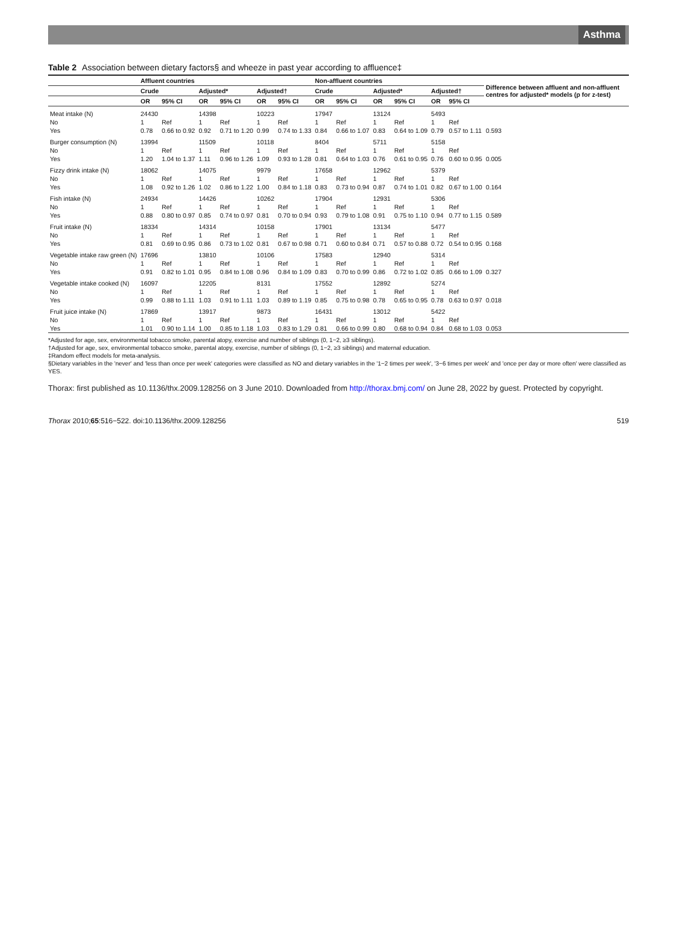Asthma
Table 2 Association between dietary factors§ and wheeze in past year according to affluence‡
| | Affluent countries | | | | | | Non-affluent countries | | | | | | Difference between affluent and non-affluent centres for adjusted* models (p for z-test) |
| --- | --- | --- | --- | --- | --- | --- | --- | --- | --- | --- | --- | --- | --- |
| | Crude | | Adjusted* | | Adjusted† | | Crude | | Adjusted* | | Adjusted† | | |
| | OR | 95% CI | OR | 95% CI | OR | 95% CI | OR | 95% CI | OR | 95% CI | OR | 95% CI | |
| Meat intake (N) | 24430 | | 14398 | | 10223 | | 17947 | | 13124 | | 5493 | | |
| No | 1 | Ref | 1 | Ref | 1 | Ref | 1 | Ref | 1 | Ref | 1 | Ref | |
| Yes | 0.78 | 0.66 to 0.92 | 0.92 | 0.71 to 1.20 | 0.99 | 0.74 to 1.33 | 0.84 | 0.66 to 1.07 | 0.83 | 0.64 to 1.09 | 0.79 | 0.57 to 1.11 | 0.593 |
| Burger consumption (N) | 13994 | | 11509 | | 10118 | | 8404 | | 5711 | | 5158 | | |
| No | 1 | Ref | 1 | Ref | 1 | Ref | 1 | Ref | 1 | Ref | 1 | Ref | |
| Yes | 1.20 | 1.04 to 1.37 | 1.11 | 0.96 to 1.26 | 1.09 | 0.93 to 1.28 | 0.81 | 0.64 to 1.03 | 0.76 | 0.61 to 0.95 | 0.76 | 0.60 to 0.95 | 0.005 |
| Fizzy drink intake (N) | 18062 | | 14075 | | 9979 | | 17658 | | 12962 | | 5379 | | |
| No | 1 | Ref | 1 | Ref | 1 | Ref | 1 | Ref | 1 | Ref | 1 | Ref | |
| Yes | 1.08 | 0.92 to 1.26 | 1.02 | 0.86 to 1.22 | 1.00 | 0.84 to 1.18 | 0.83 | 0.73 to 0.94 | 0.87 | 0.74 to 1.01 | 0.82 | 0.67 to 1.00 | 0.164 |
| Fish intake (N) | 24934 | | 14426 | | 10262 | | 17904 | | 12931 | | 5306 | | |
| No | 1 | Ref | 1 | Ref | 1 | Ref | 1 | Ref | 1 | Ref | 1 | Ref | |
| Yes | 0.88 | 0.80 to 0.97 | 0.85 | 0.74 to 0.97 | 0.81 | 0.70 to 0.94 | 0.93 | 0.79 to 1.08 | 0.91 | 0.75 to 1.10 | 0.94 | 0.77 to 1.15 | 0.589 |
| Fruit intake (N) | 18334 | | 14314 | | 10158 | | 17901 | | 13134 | | 5477 | | |
| No | 1 | Ref | 1 | Ref | 1 | Ref | 1 | Ref | 1 | Ref | 1 | Ref | |
| Yes | 0.81 | 0.69 to 0.95 | 0.86 | 0.73 to 1.02 | 0.81 | 0.67 to 0.98 | 0.71 | 0.60 to 0.84 | 0.71 | 0.57 to 0.88 | 0.72 | 0.54 to 0.95 | 0.168 |
| Vegetable intake raw green (N) | 17696 | | 13810 | | 10106 | | 17583 | | 12940 | | 5314 | | |
| No | 1 | Ref | 1 | Ref | 1 | Ref | 1 | Ref | 1 | Ref | 1 | Ref | |
| Yes | 0.91 | 0.82 to 1.01 | 0.95 | 0.84 to 1.08 | 0.96 | 0.84 to 1.09 | 0.83 | 0.70 to 0.99 | 0.86 | 0.72 to 1.02 | 0.85 | 0.66 to 1.09 | 0.327 |
| Vegetable intake cooked (N) | 16097 | | 12205 | | 8131 | | 17552 | | 12892 | | 5274 | | |
| No | 1 | Ref | 1 | Ref | 1 | Ref | 1 | Ref | 1 | Ref | 1 | Ref | |
| Yes | 0.99 | 0.88 to 1.11 | 1.03 | 0.91 to 1.11 | 1.03 | 0.89 to 1.19 | 0.85 | 0.75 to 0.98 | 0.78 | 0.65 to 0.95 | 0.78 | 0.63 to 0.97 | 0.018 |
| Fruit juice intake (N) | 17869 | | 13917 | | 9873 | | 16431 | | 13012 | | 5422 | | |
| No | 1 | Ref | 1 | Ref | 1 | Ref | 1 | Ref | 1 | Ref | 1 | Ref | |
| Yes | 1.01 | 0.90 to 1.14 | 1.00 | 0.85 to 1.18 | 1.03 | 0.83 to 1.29 | 0.81 | 0.66 to 0.99 | 0.80 | 0.68 to 0.94 | 0.84 | 0.68 to 1.03 | 0.053 |
*Adjusted for age, sex, environmental tobacco smoke, parental atopy, exercise and number of siblings (0, 1−2, ≥3 siblings).
†Adjusted for age, sex, environmental tobacco smoke, parental atopy, exercise, number of siblings (0, 1−2, ≥3 siblings) and maternal education.
‡Random effect models for meta-analysis.
§Dietary variables in the 'never' and 'less than once per week' categories were classified as NO and dietary variables in the '1−2 times per week', '3−6 times per week' and 'once per day or more often' were classified as YES.
Thorax: first published as 10.1136/thx.2009.128256 on 3 June 2010. Downloaded from http://thorax.bmj.com/ on June 28, 2022 by guest. Protected by copyright.
Thorax 2010;65:516−522. doi:10.1136/thx.2009.128256 519